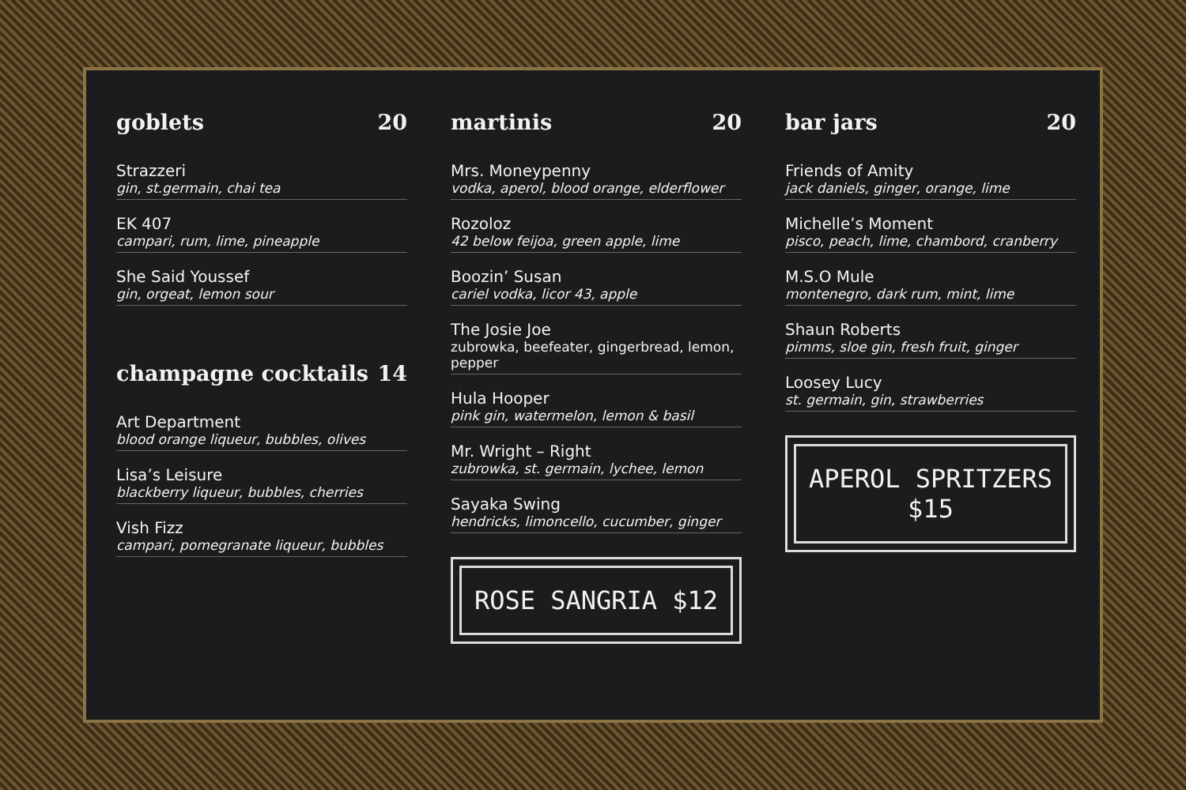goblets 20
Strazzeri
gin, st.germain, chai tea
EK 407
campari, rum, lime, pineapple
She Said Youssef
gin, orgeat, lemon sour
champagne cocktails 14
Art Department
blood orange liqueur, bubbles, olives
Lisa’s Leisure
blackberry liqueur, bubbles, cherries
Vish Fizz
campari, pomegranate liqueur, bubbles
martinis 20
Mrs. Moneypenny
vodka, aperol, blood orange, elderflower
Rozoloz
42 below feijoa, green apple, lime
Boozin’ Susan
cariel vodka, licor 43, apple
The Josie Joe
zubrowka, beefeater, gingerbread, lemon, pepper
Hula Hooper
pink gin, watermelon, lemon & basil
Mr. Wright – Right
zubrowka, st. germain, lychee, lemon
Sayaka Swing
hendricks, limoncello, cucumber, ginger
ROSE SANGRIA $12
bar jars 20
Friends of Amity
jack daniels, ginger, orange, lime
Michelle’s Moment
pisco, peach, lime, chambord, cranberry
M.S.O Mule
montenegro, dark rum, mint, lime
Shaun Roberts
pimms, sloe gin, fresh fruit, ginger
Loosey Lucy
st. germain, gin, strawberries
APEROL SPRITZERS
$15